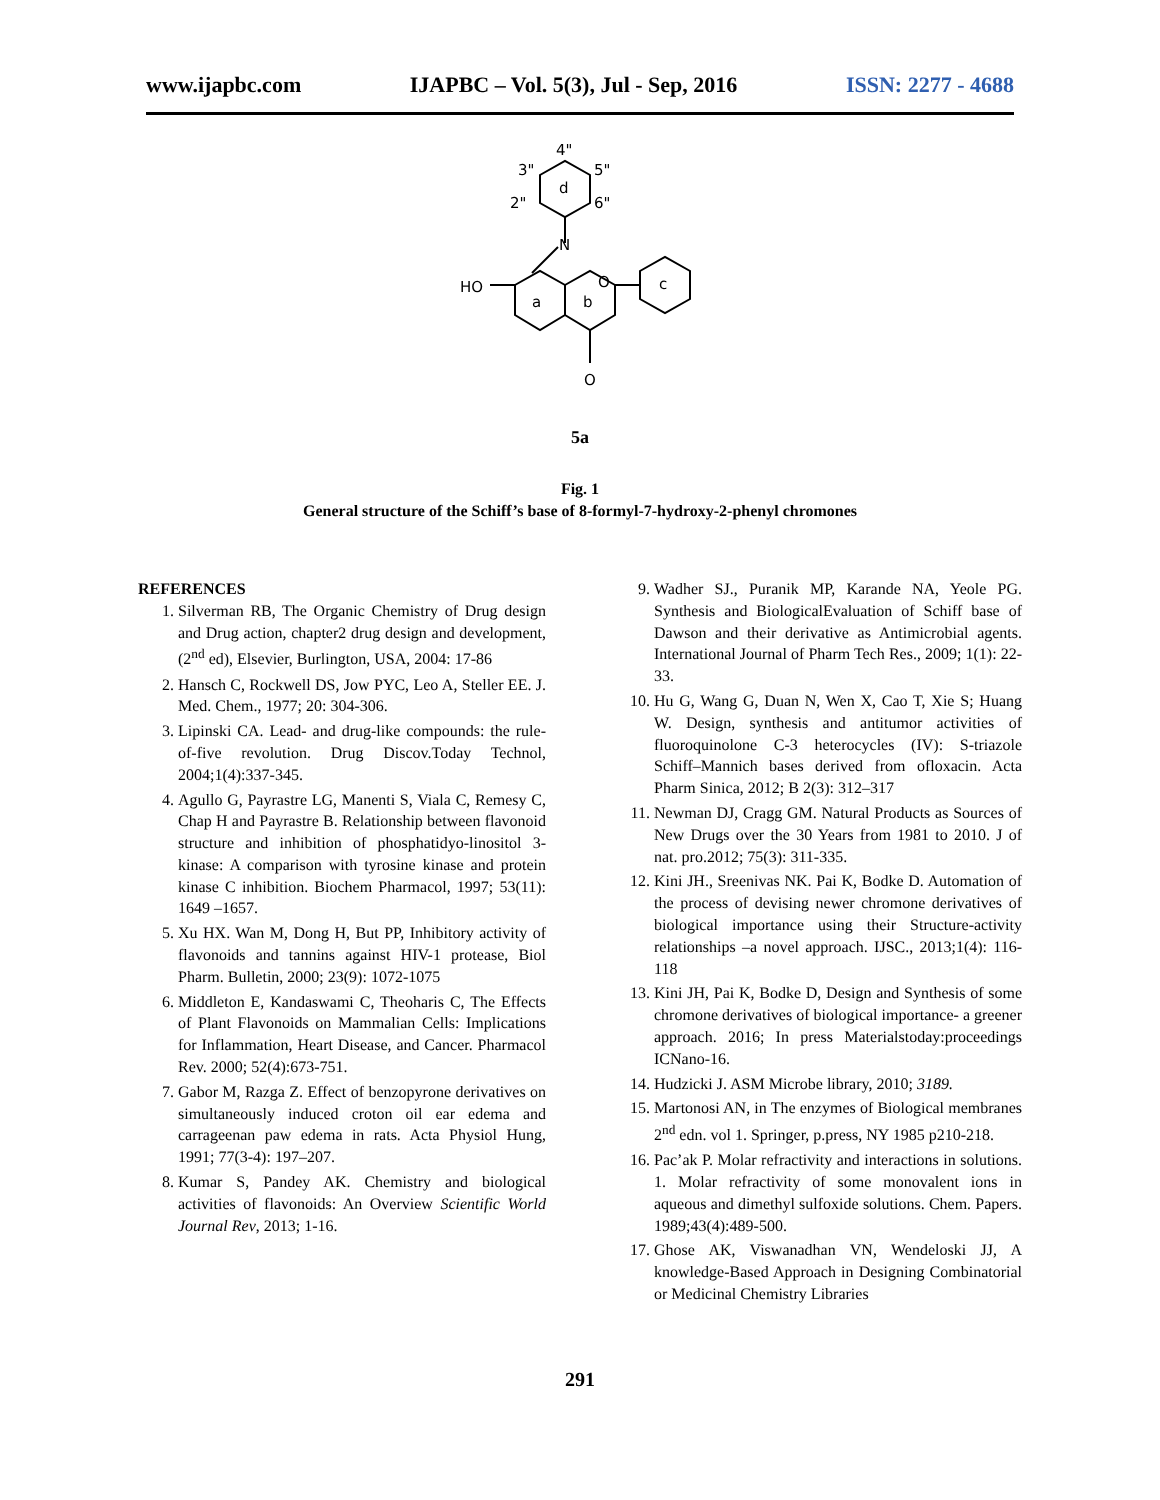www.ijapbc.com IJAPBC – Vol. 5(3), Jul - Sep, 2016 ISSN: 2277 - 4688
4"
3"
5"
2"
6"
d
N
HO
O
a
b
c
O
5a
Fig. 1
General structure of the Schiff’s base of 8-formyl-7-hydroxy-2-phenyl chromones
REFERENCES
1. Silverman RB, The Organic Chemistry of Drug design and Drug action, chapter2 drug design and development, (2<sup>nd</sup> ed), Elsevier, Burlington, USA, 2004: 17-86
2. Hansch C, Rockwell DS, Jow PYC, Leo A, Steller EE. J. Med. Chem., 1977; 20: 304-306.
3. Lipinski CA. Lead- and drug-like compounds: the rule-of-five revolution. Drug Discov.Today Technol, 2004;1(4):337-345.
4. Agullo G, Payrastre LG, Manenti S, Viala C, Remesy C, Chap H and Payrastre B. Relationship between flavonoid structure and inhibition of phosphatidyo-linositol 3-kinase: A comparison with tyrosine kinase and protein kinase C inhibition. Biochem Pharmacol, 1997; 53(11): 1649 –1657.
5. Xu HX. Wan M, Dong H, But PP, Inhibitory activity of flavonoids and tannins against HIV-1 protease, Biol Pharm. Bulletin, 2000; 23(9): 1072-1075
6. Middleton E, Kandaswami C, Theoharis C, The Effects of Plant Flavonoids on Mammalian Cells: Implications for Inflammation, Heart Disease, and Cancer. Pharmacol Rev. 2000; 52(4):673-751.
7. Gabor M, Razga Z. Effect of benzopyrone derivatives on simultaneously induced croton oil ear edema and carrageenan paw edema in rats. Acta Physiol Hung, 1991; 77(3-4): 197–207.
8. Kumar S, Pandey AK. Chemistry and biological activities of flavonoids: An Overview Scientific World Journal Rev, 2013; 1-16.
9. Wadher SJ., Puranik MP, Karande NA, Yeole PG. Synthesis and BiologicalEvaluation of Schiff base of Dawson and their derivative as Antimicrobial agents. International Journal of Pharm Tech Res., 2009; 1(1): 22-33.
10. Hu G, Wang G, Duan N, Wen X, Cao T, Xie S; Huang W. Design, synthesis and antitumor activities of fluoroquinolone C-3 heterocycles (IV): S-triazole Schiff–Mannich bases derived from ofloxacin. Acta Pharm Sinica, 2012; B 2(3): 312–317
11. Newman DJ, Cragg GM. Natural Products as Sources of New Drugs over the 30 Years from 1981 to 2010. J of nat. pro.2012; 75(3): 311-335.
12. Kini JH., Sreenivas NK. Pai K, Bodke D. Automation of the process of devising newer chromone derivatives of biological importance using their Structure-activity relationships –a novel approach. IJSC., 2013;1(4): 116-118
13. Kini JH, Pai K, Bodke D, Design and Synthesis of some chromone derivatives of biological importance- a greener approach. 2016; In press Materialstoday:proceedings ICNano-16.
14. Hudzicki J. ASM Microbe library, 2010; 3189.
15. Martonosi AN, in The enzymes of Biological membranes 2<sup>nd</sup> edn. vol 1. Springer, p.press, NY 1985 p210-218.
16. Pac’ak P. Molar refractivity and interactions in solutions. 1. Molar refractivity of some monovalent ions in aqueous and dimethyl sulfoxide solutions. Chem. Papers. 1989;43(4):489-500.
17. Ghose AK, Viswanadhan VN, Wendeloski JJ, A knowledge-Based Approach in Designing Combinatorial or Medicinal Chemistry Libraries
291